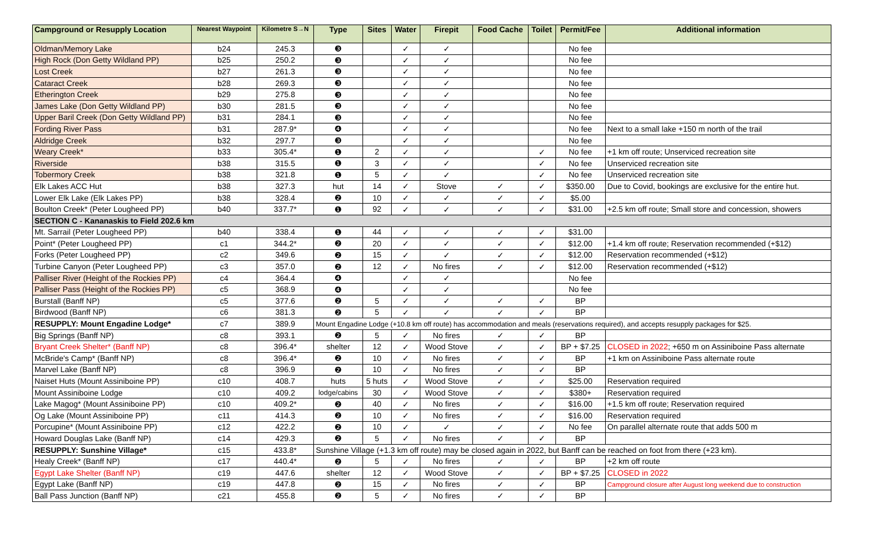| Campground or Resupply Location | Nearest Waypoint | Kilometre S→N | Type | Sites | Water | Firepit | Food Cache | Toilet | Permit/Fee | Additional information |
| --- | --- | --- | --- | --- | --- | --- | --- | --- | --- | --- |
| Oldman/Memory Lake | b24 | 245.3 | ❸ | | ✓ | ✓ | | | No fee | |
| High Rock (Don Getty Wildland PP) | b25 | 250.2 | ❸ | | ✓ | ✓ | | | No fee | |
| Lost Creek | b27 | 261.3 | ❸ | | ✓ | ✓ | | | No fee | |
| Cataract Creek | b28 | 269.3 | ❸ | | ✓ | ✓ | | | No fee | |
| Etherington Creek | b29 | 275.8 | ❸ | | ✓ | ✓ | | | No fee | |
| James Lake (Don Getty Wildland PP) | b30 | 281.5 | ❸ | | ✓ | ✓ | | | No fee | |
| Upper Baril Creek (Don Getty Wildland PP) | b31 | 284.1 | ❸ | | ✓ | ✓ | | | No fee | |
| Fording River Pass | b31 | 287.9* | ❹ | | ✓ | ✓ | | | No fee | Next to a small lake +150 m north of the trail |
| Aldridge Creek | b32 | 297.7 | ❸ | | ✓ | ✓ | | | No fee | |
| Weary Creek* | b33 | 305.4* | ❶ | 2 | ✓ | ✓ | | ✓ | No fee | +1 km off route; Unserviced recreation site |
| Riverside | b38 | 315.5 | ❶ | 3 | ✓ | ✓ | | ✓ | No fee | Unserviced recreation site |
| Tobermory Creek | b38 | 321.8 | ❶ | 5 | ✓ | ✓ | | ✓ | No fee | Unserviced recreation site |
| Elk Lakes ACC Hut | b38 | 327.3 | hut | 14 | ✓ | Stove | ✓ | ✓ | $350.00 | Due to Covid, bookings are exclusive for the entire hut. |
| Lower Elk Lake (Elk Lakes PP) | b38 | 328.4 | ❷ | 10 | ✓ | ✓ | ✓ | ✓ | $5.00 | |
| Boulton Creek* (Peter Lougheed PP) | b40 | 337.7* | ❶ | 92 | ✓ | ✓ | ✓ | ✓ | $31.00 | +2.5 km off route; Small store and concession, showers |
| SECTION C - Kananaskis to Field 202.6 km | | | | | | | | | | |
| Mt. Sarrail (Peter Lougheed PP) | b40 | 338.4 | ❶ | 44 | ✓ | ✓ | ✓ | ✓ | $31.00 | |
| Point* (Peter Lougheed PP) | c1 | 344.2* | ❷ | 20 | ✓ | ✓ | ✓ | ✓ | $12.00 | +1.4 km off route; Reservation recommended (+$12) |
| Forks (Peter Lougheed PP) | c2 | 349.6 | ❷ | 15 | ✓ | ✓ | ✓ | ✓ | $12.00 | Reservation recommended (+$12) |
| Turbine Canyon (Peter Lougheed PP) | c3 | 357.0 | ❷ | 12 | ✓ | No fires | ✓ | ✓ | $12.00 | Reservation recommended (+$12) |
| Palliser River (Height of the Rockies PP) | c4 | 364.4 | ❹ | | ✓ | ✓ | | | No fee | |
| Palliser Pass (Height of the Rockies PP) | c5 | 368.9 | ❹ | | ✓ | ✓ | | | No fee | |
| Burstall (Banff NP) | c5 | 377.6 | ❷ | 5 | ✓ | ✓ | ✓ | ✓ | BP | |
| Birdwood (Banff NP) | c6 | 381.3 | ❷ | 5 | ✓ | ✓ | ✓ | ✓ | BP | |
| RESUPPLY: Mount Engadine Lodge* | c7 | 389.9 | Mount Engadine Lodge (+10.8 km off route) has accommodation and meals (reservations required), and accepts resupply packages for $25. | | | | | | | |
| Big Springs (Banff NP) | c8 | 393.1 | ❷ | 5 | ✓ | No fires | ✓ | ✓ | BP | |
| Bryant Creek Shelter* (Banff NP) | c8 | 396.4* | shelter | 12 | ✓ | Wood Stove | ✓ | ✓ | BP + $7.25 | CLOSED in 2022 ; +650 m on Assiniboine Pass alternate |
| McBride's Camp* (Banff NP) | c8 | 396.4* | ❷ | 10 | ✓ | No fires | ✓ | ✓ | BP | +1 km on Assiniboine Pass alternate route |
| Marvel Lake (Banff NP) | c8 | 396.9 | ❷ | 10 | ✓ | No fires | ✓ | ✓ | BP | |
| Naiset Huts (Mount Assiniboine PP) | c10 | 408.7 | huts | 5 huts | ✓ | Wood Stove | ✓ | ✓ | $25.00 | Reservation required |
| Mount Assiniboine Lodge | c10 | 409.2 | lodge/cabins | 30 | ✓ | Wood Stove | ✓ | ✓ | $380+ | Reservation required |
| Lake Magog* (Mount Assiniboine PP) | c10 | 409.2* | ❷ | 40 | ✓ | No fires | ✓ | ✓ | $16.00 | +1.5 km off route; Reservation required |
| Og Lake (Mount Assiniboine PP) | c11 | 414.3 | ❷ | 10 | ✓ | No fires | ✓ | ✓ | $16.00 | Reservation required |
| Porcupine* (Mount Assiniboine PP) | c12 | 422.2 | ❷ | 10 | ✓ | ✓ | ✓ | ✓ | No fee | On parallel alternate route that adds 500 m |
| Howard Douglas Lake (Banff NP) | c14 | 429.3 | ❷ | 5 | ✓ | No fires | ✓ | ✓ | BP | |
| RESUPPLY: Sunshine Village* | c15 | 433.8* | Sunshine Village (+1.3 km off route) may be closed again in 2022, but Banff can be reached on foot from there (+23 km). | | | | | | | |
| Healy Creek* (Banff NP) | c17 | 440.4* | ❷ | 5 | ✓ | No fires | ✓ | ✓ | BP | +2 km off route |
| Egypt Lake Shelter (Banff NP) | c19 | 447.6 | shelter | 12 | ✓ | Wood Stove | ✓ | ✓ | BP + $7.25 | CLOSED in 2022 |
| Egypt Lake (Banff NP) | c19 | 447.8 | ❷ | 15 | ✓ | No fires | ✓ | ✓ | BP | Campground closure after August long weekend due to construction |
| Ball Pass Junction (Banff NP) | c21 | 455.8 | ❷ | 5 | ✓ | No fires | ✓ | ✓ | BP | |